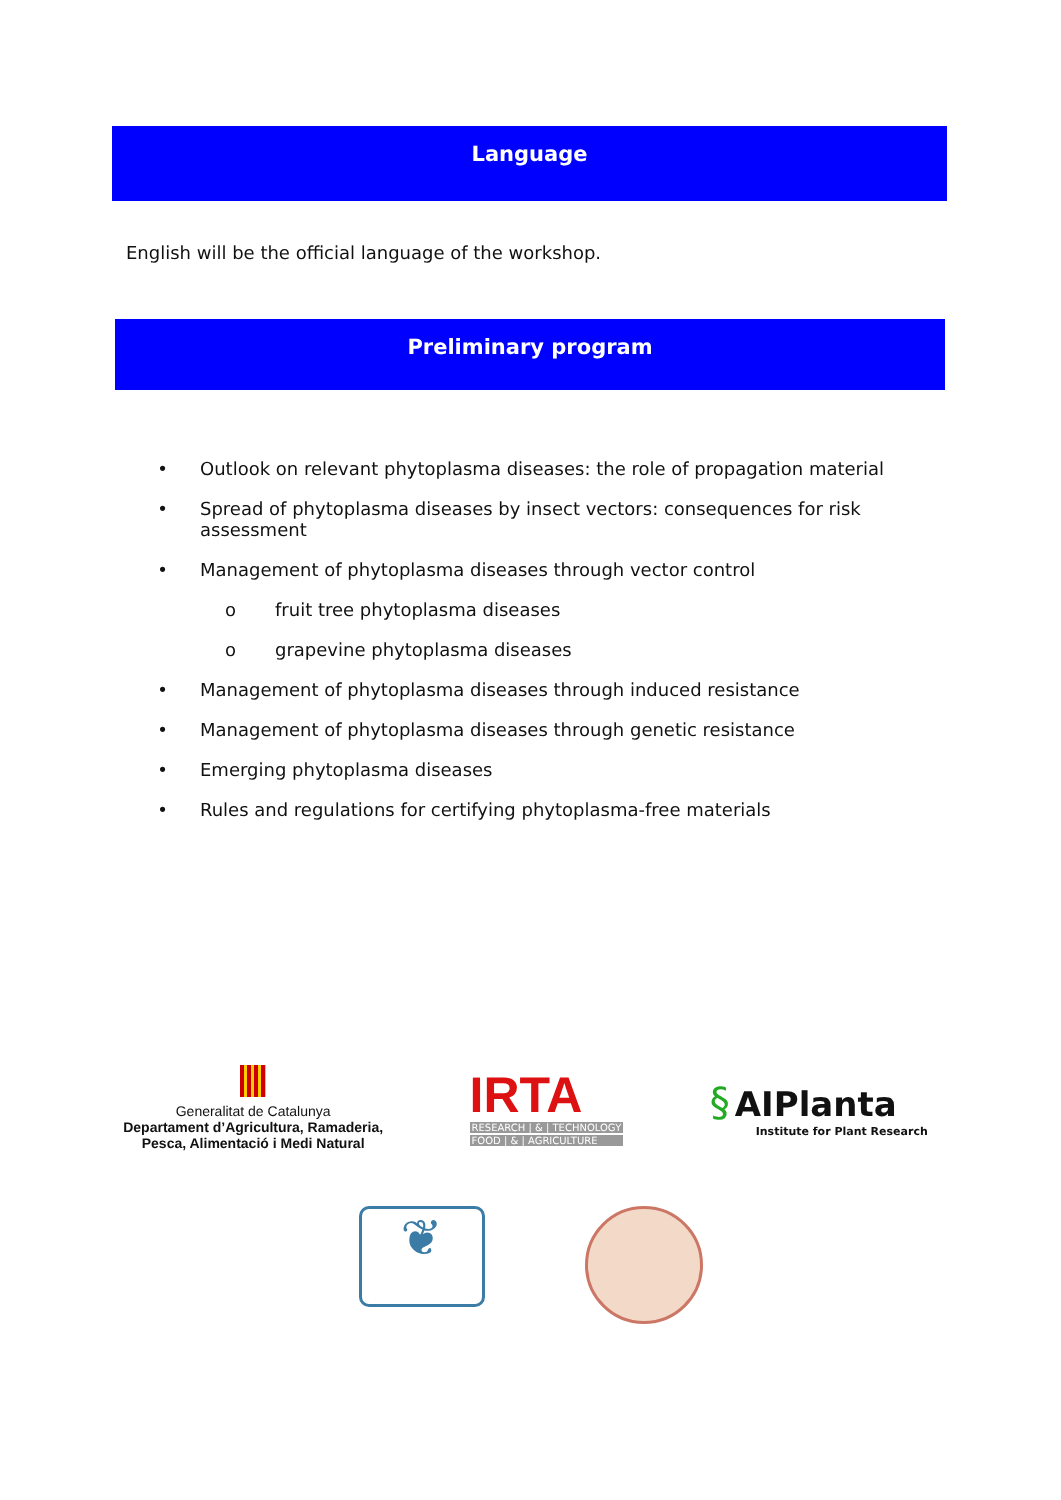Language
English will be the official language of the workshop.
Preliminary program
• Outlook on relevant phytoplasma diseases: the role of propagation material
• Spread of phytoplasma diseases by insect vectors: consequences for risk assessment
• Management of phytoplasma diseases through vector control
o fruit tree phytoplasma diseases
o grapevine phytoplasma diseases
• Management of phytoplasma diseases through induced resistance
• Management of phytoplasma diseases through genetic resistance
• Emerging phytoplasma diseases
• Rules and regulations for certifying phytoplasma-free materials
Generalitat de Catalunya
Departament d’Agricultura, Ramaderia,
Pesca, Alimentació i Medi Natural
IRTA
RESEARCH | & | TECHNOLOGY
FOOD | & | AGRICULTURE
§ AIPlanta
Institute for Plant Research
❦